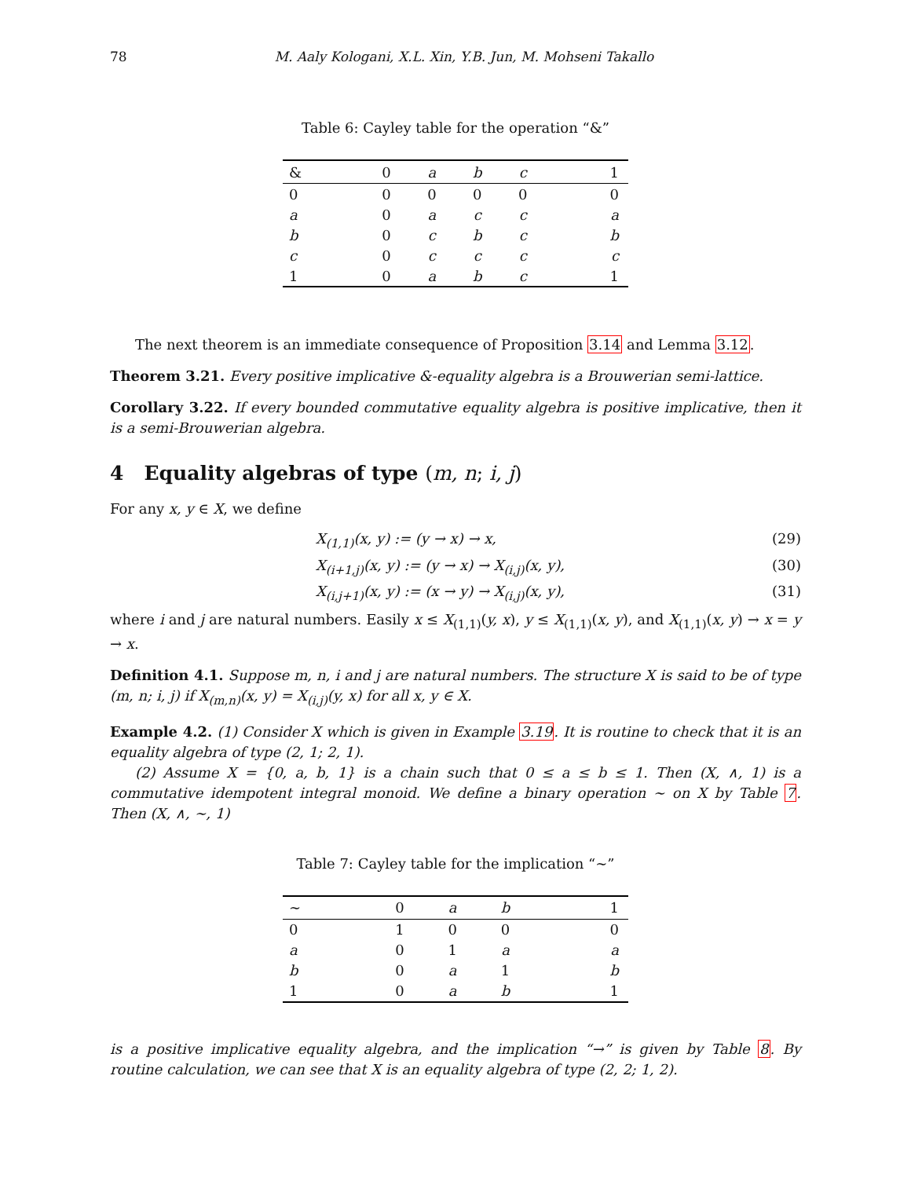78 M. Aaly Kologani, X.L. Xin, Y.B. Jun, M. Mohseni Takallo
Table 6: Cayley table for the operation “&”
| & | 0 | a | b | c | 1 |
| --- | --- | --- | --- | --- | --- |
| 0 | 0 | 0 | 0 | 0 | 0 |
| a | 0 | a | c | c | a |
| b | 0 | c | b | c | b |
| c | 0 | c | c | c | c |
| 1 | 0 | a | b | c | 1 |
The next theorem is an immediate consequence of Proposition 3.14 and Lemma 3.12.
Theorem 3.21. Every positive implicative &-equality algebra is a Brouwerian semi-lattice.
Corollary 3.22. If every bounded commutative equality algebra is positive implicative, then it is a semi-Brouwerian algebra.
4 Equality algebras of type (m, n; i, j)
For any x, y ∈ X, we define
X<sub>(1,1)</sub>(x, y) := (y → x) → x, (29)
X<sub>(i+1,j)</sub>(x, y) := (y → x) → X<sub>(i,j)</sub>(x, y), (30)
X<sub>(i,j+1)</sub>(x, y) := (x → y) → X<sub>(i,j)</sub>(x, y), (31)
where i and j are natural numbers. Easily x ≤ X<sub>(1,1)</sub>(y, x), y ≤ X<sub>(1,1)</sub>(x, y), and X<sub>(1,1)</sub>(x, y) → x = y → x.
Definition 4.1. Suppose m, n, i and j are natural numbers. The structure X is said to be of type (m, n; i, j) if X<sub>(m,n)</sub>(x, y) = X<sub>(i,j)</sub>(y, x) for all x, y ∈ X.
Example 4.2. (1) Consider X which is given in Example 3.19. It is routine to check that it is an equality algebra of type (2, 1; 2, 1).
(2) Assume X = {0, a, b, 1} is a chain such that 0 ≤ a ≤ b ≤ 1. Then (X, ∧, 1) is a commutative idempotent integral monoid. We define a binary operation ∼ on X by Table 7. Then (X, ∧, ∼, 1)
Table 7: Cayley table for the implication “∼”
| ∼ | 0 | a | b | 1 |
| --- | --- | --- | --- | --- |
| 0 | 1 | 0 | 0 | 0 |
| a | 0 | 1 | a | a |
| b | 0 | a | 1 | b |
| 1 | 0 | a | b | 1 |
is a positive implicative equality algebra, and the implication “→” is given by Table 8. By routine calculation, we can see that X is an equality algebra of type (2, 2; 1, 2).